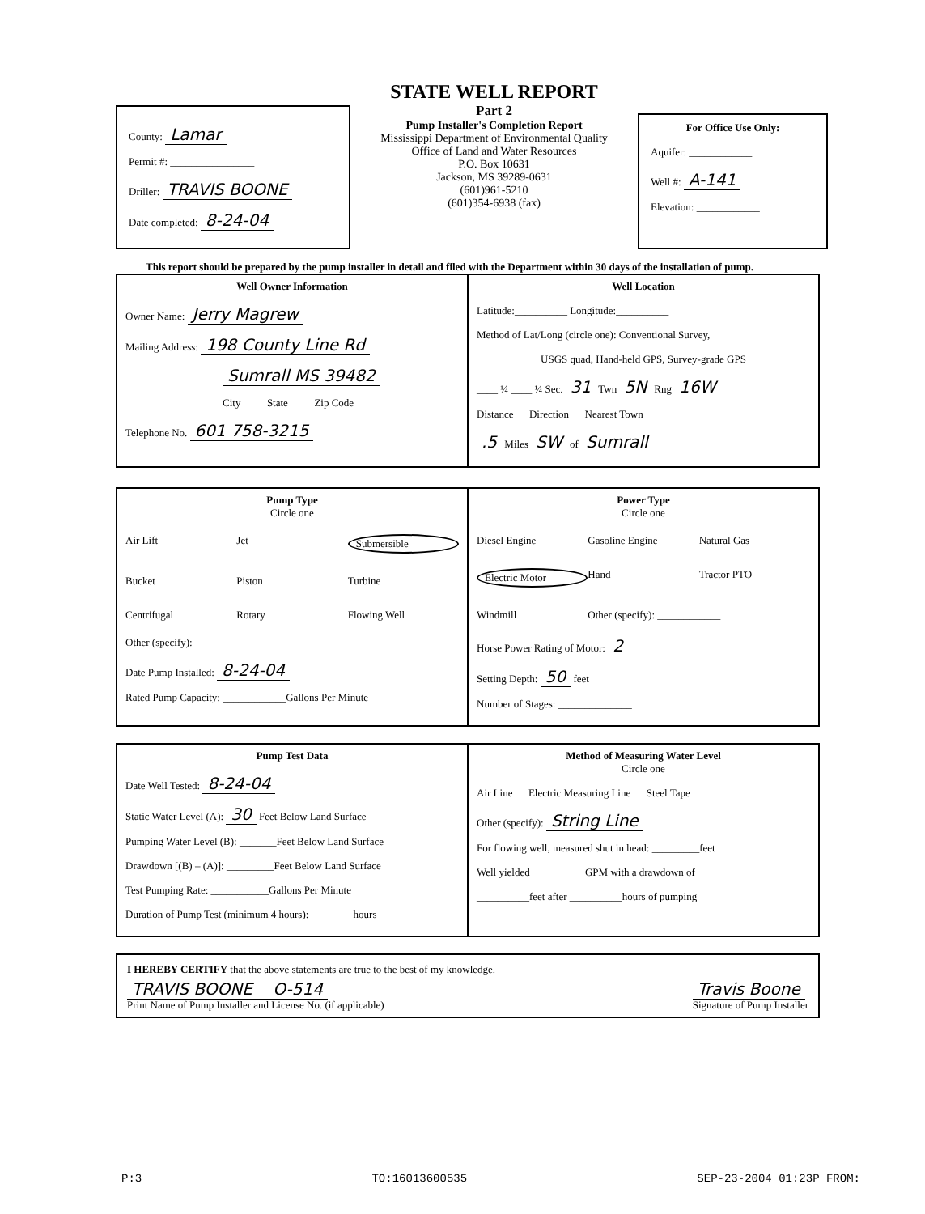County: Lamar
Permit #: ________________
Driller: TRAVIS BOONE
Date completed: 8-24-04
STATE WELL REPORT
Part 2
Pump Installer's Completion Report
Mississippi Department of Environmental Quality
Office of Land and Water Resources
P.O. Box 10631
Jackson, MS 39289-0631
(601)961-5210
(601)354-6938 (fax)
For Office Use Only:
Aquifer: ____________
Well #: A-141
Elevation: ____________
This report should be prepared by the pump installer in detail and filed with the Department within 30 days of the installation of pump.
Well Owner Information
Owner Name: Jerry Magrew
Mailing Address: 198 County Line Rd
Sumrall MS 39482
City State Zip Code
Telephone No. 601 758-3215
Well Location
Latitude:__________ Longitude:__________
Method of Lat/Long (circle one): Conventional Survey,
USGS quad, Hand-held GPS, Survey-grade GPS
____ ¼ ____ ¼ Sec. 31 Twn 5N Rng 16W
Distance Direction Nearest Town
.5 Miles SW of Sumrall
Pump Type
Circle one
Air Lift Jet Submersible Bucket Piston Turbine Centrifugal Rotary Flowing Well
Other (specify): __________________
Date Pump Installed: 8-24-04
Rated Pump Capacity: ____________Gallons Per Minute
Power Type
Circle one
Diesel Engine Gasoline Engine Natural Gas Electric Motor Hand Tractor PTO Windmill Other (specify): ____________
Horse Power Rating of Motor: 2
Setting Depth: 50 feet
Number of Stages: ______________
Pump Test Data
Date Well Tested: 8-24-04
Static Water Level (A): 30 Feet Below Land Surface
Pumping Water Level (B): _______Feet Below Land Surface
Drawdown [(B) – (A)]: _________Feet Below Land Surface
Test Pumping Rate: ___________Gallons Per Minute
Duration of Pump Test (minimum 4 hours): ________hours
Method of Measuring Water Level
Circle one
Air Line Electric Measuring Line Steel Tape
Other (specify): String Line
For flowing well, measured shut in head: _________feet
Well yielded __________GPM with a drawdown of
__________feet after __________hours of pumping
I HEREBY CERTIFY that the above statements are true to the best of my knowledge.
TRAVIS BOONE O-514
Print Name of Pump Installer and License No. (if applicable)
Travis Boone
Signature of Pump Installer
P:3 TO:16013600535 SEP-23-2004 01:23P FROM: